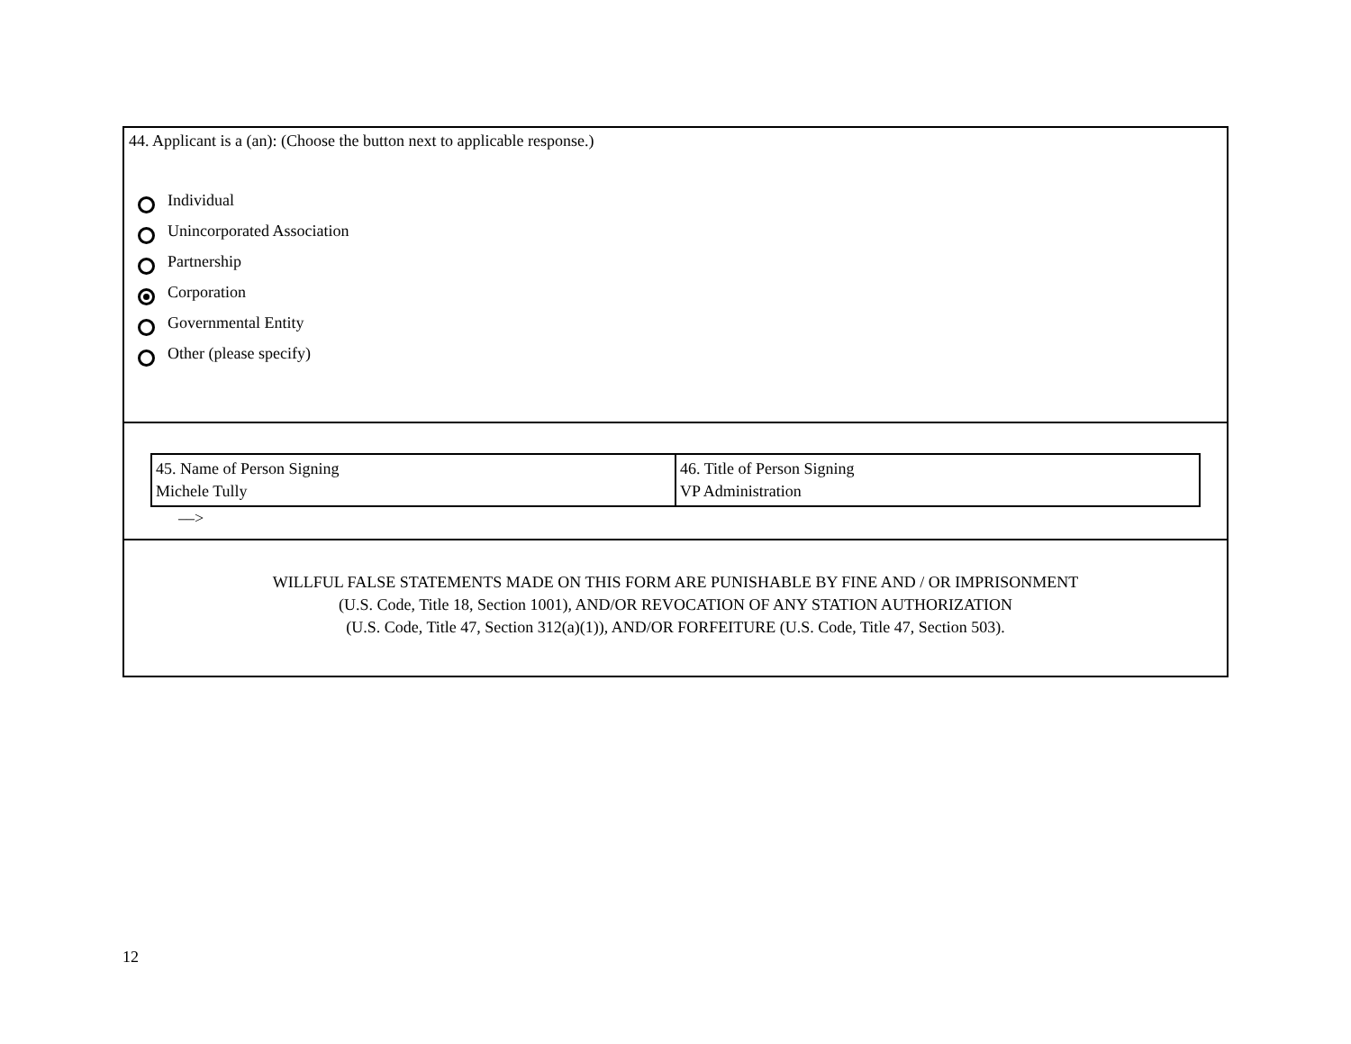44. Applicant is a (an): (Choose the button next to applicable response.)
Individual
Unincorporated Association
Partnership
Corporation
Governmental Entity
Other (please specify)
| 45. Name of Person Signing Michele Tully | 46. Title of Person Signing VP Administration |
––>
WILLFUL FALSE STATEMENTS MADE ON THIS FORM ARE PUNISHABLE BY FINE AND / OR IMPRISONMENT
(U.S. Code, Title 18, Section 1001), AND/OR REVOCATION OF ANY STATION AUTHORIZATION
(U.S. Code, Title 47, Section 312(a)(1)), AND/OR FORFEITURE (U.S. Code, Title 47, Section 503).
12